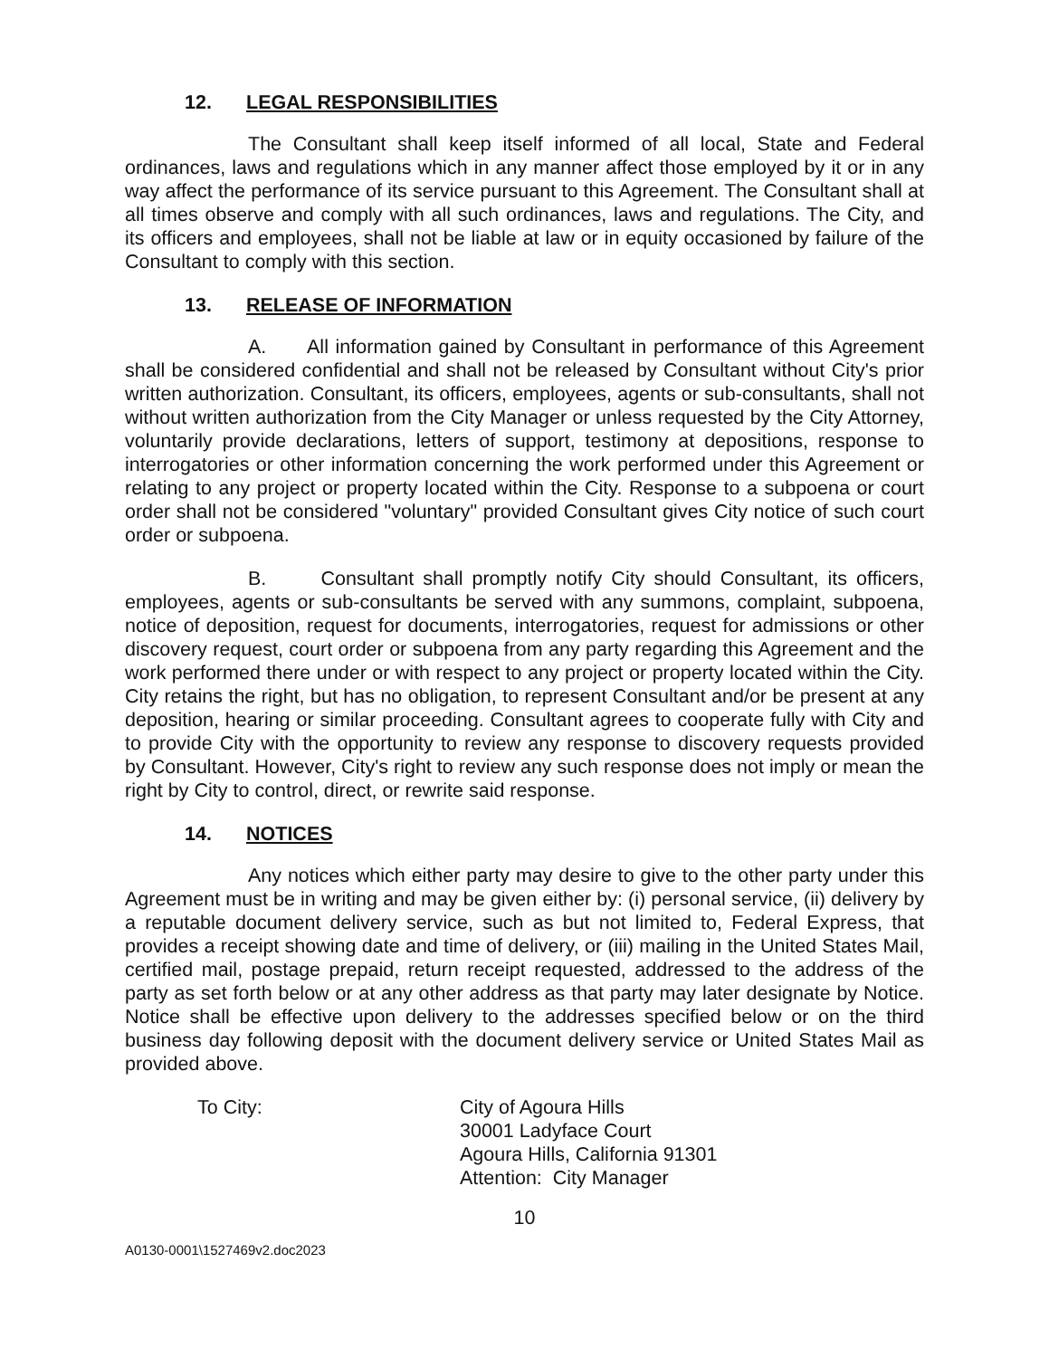12. LEGAL RESPONSIBILITIES
The Consultant shall keep itself informed of all local, State and Federal ordinances, laws and regulations which in any manner affect those employed by it or in any way affect the performance of its service pursuant to this Agreement. The Consultant shall at all times observe and comply with all such ordinances, laws and regulations. The City, and its officers and employees, shall not be liable at law or in equity occasioned by failure of the Consultant to comply with this section.
13. RELEASE OF INFORMATION
A. All information gained by Consultant in performance of this Agreement shall be considered confidential and shall not be released by Consultant without City's prior written authorization. Consultant, its officers, employees, agents or sub-consultants, shall not without written authorization from the City Manager or unless requested by the City Attorney, voluntarily provide declarations, letters of support, testimony at depositions, response to interrogatories or other information concerning the work performed under this Agreement or relating to any project or property located within the City. Response to a subpoena or court order shall not be considered "voluntary" provided Consultant gives City notice of such court order or subpoena.
B. Consultant shall promptly notify City should Consultant, its officers, employees, agents or sub-consultants be served with any summons, complaint, subpoena, notice of deposition, request for documents, interrogatories, request for admissions or other discovery request, court order or subpoena from any party regarding this Agreement and the work performed there under or with respect to any project or property located within the City. City retains the right, but has no obligation, to represent Consultant and/or be present at any deposition, hearing or similar proceeding. Consultant agrees to cooperate fully with City and to provide City with the opportunity to review any response to discovery requests provided by Consultant. However, City's right to review any such response does not imply or mean the right by City to control, direct, or rewrite said response.
14. NOTICES
Any notices which either party may desire to give to the other party under this Agreement must be in writing and may be given either by: (i) personal service, (ii) delivery by a reputable document delivery service, such as but not limited to, Federal Express, that provides a receipt showing date and time of delivery, or (iii) mailing in the United States Mail, certified mail, postage prepaid, return receipt requested, addressed to the address of the party as set forth below or at any other address as that party may later designate by Notice. Notice shall be effective upon delivery to the addresses specified below or on the third business day following deposit with the document delivery service or United States Mail as provided above.
To City: City of Agoura Hills
30001 Ladyface Court
Agoura Hills, California 91301
Attention: City Manager
10
A0130-0001\1527469v2.doc2023